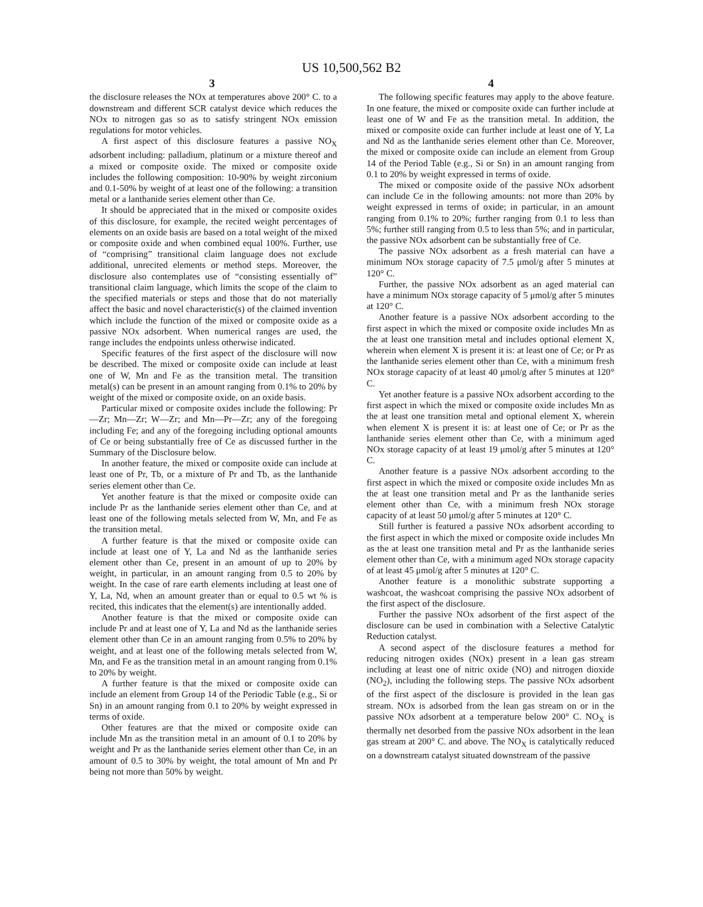US 10,500,562 B2
3 4
the disclosure releases the NOx at temperatures above 200° C. to a downstream and different SCR catalyst device which reduces the NOx to nitrogen gas so as to satisfy stringent NOx emission regulations for motor vehicles.
A first aspect of this disclosure features a passive NO<sub>X</sub> adsorbent including: palladium, platinum or a mixture thereof and a mixed or composite oxide. The mixed or composite oxide includes the following composition: 10-90% by weight zirconium and 0.1-50% by weight of at least one of the following: a transition metal or a lanthanide series element other than Ce.
It should be appreciated that in the mixed or composite oxides of this disclosure, for example, the recited weight percentages of elements on an oxide basis are based on a total weight of the mixed or composite oxide and when combined equal 100%. Further, use of “comprising” transitional claim language does not exclude additional, unrecited elements or method steps. Moreover, the disclosure also contemplates use of “consisting essentially of” transitional claim language, which limits the scope of the claim to the specified materials or steps and those that do not materially affect the basic and novel characteristic(s) of the claimed invention which include the function of the mixed or composite oxide as a passive NOx adsorbent. When numerical ranges are used, the range includes the endpoints unless otherwise indicated.
Specific features of the first aspect of the disclosure will now be described. The mixed or composite oxide can include at least one of W, Mn and Fe as the transition metal. The transition metal(s) can be present in an amount ranging from 0.1% to 20% by weight of the mixed or composite oxide, on an oxide basis.
Particular mixed or composite oxides include the following: Pr—Zr; Mn—Zr; W—Zr; and Mn—Pr—Zr; any of the foregoing including Fe; and any of the foregoing including optional amounts of Ce or being substantially free of Ce as discussed further in the Summary of the Disclosure below.
In another feature, the mixed or composite oxide can include at least one of Pr, Tb, or a mixture of Pr and Tb, as the lanthanide series element other than Ce.
Yet another feature is that the mixed or composite oxide can include Pr as the lanthanide series element other than Ce, and at least one of the following metals selected from W, Mn, and Fe as the transition metal.
A further feature is that the mixed or composite oxide can include at least one of Y, La and Nd as the lanthanide series element other than Ce, present in an amount of up to 20% by weight, in particular, in an amount ranging from 0.5 to 20% by weight. In the case of rare earth elements including at least one of Y, La, Nd, when an amount greater than or equal to 0.5 wt % is recited, this indicates that the element(s) are intentionally added.
Another feature is that the mixed or composite oxide can include Pr and at least one of Y, La and Nd as the lanthanide series element other than Ce in an amount ranging from 0.5% to 20% by weight, and at least one of the following metals selected from W, Mn, and Fe as the transition metal in an amount ranging from 0.1% to 20% by weight.
A further feature is that the mixed or composite oxide can include an element from Group 14 of the Periodic Table (e.g., Si or Sn) in an amount ranging from 0.1 to 20% by weight expressed in terms of oxide.
Other features are that the mixed or composite oxide can include Mn as the transition metal in an amount of 0.1 to 20% by weight and Pr as the lanthanide series element other than Ce, in an amount of 0.5 to 30% by weight, the total amount of Mn and Pr being not more than 50% by weight.
The following specific features may apply to the above feature. In one feature, the mixed or composite oxide can further include at least one of W and Fe as the transition metal. In addition, the mixed or composite oxide can further include at least one of Y, La and Nd as the lanthanide series element other than Ce. Moreover, the mixed or composite oxide can include an element from Group 14 of the Period Table (e.g., Si or Sn) in an amount ranging from 0.1 to 20% by weight expressed in terms of oxide.
The mixed or composite oxide of the passive NOx adsorbent can include Ce in the following amounts: not more than 20% by weight expressed in terms of oxide; in particular, in an amount ranging from 0.1% to 20%; further ranging from 0.1 to less than 5%; further still ranging from 0.5 to less than 5%; and in particular, the passive NOx adsorbent can be substantially free of Ce.
The passive NOx adsorbent as a fresh material can have a minimum NOx storage capacity of 7.5 μmol/g after 5 minutes at 120° C.
Further, the passive NOx adsorbent as an aged material can have a minimum NOx storage capacity of 5 μmol/g after 5 minutes at 120° C.
Another feature is a passive NOx adsorbent according to the first aspect in which the mixed or composite oxide includes Mn as the at least one transition metal and includes optional element X, wherein when element X is present it is: at least one of Ce; or Pr as the lanthanide series element other than Ce, with a minimum fresh NOx storage capacity of at least 40 μmol/g after 5 minutes at 120° C.
Yet another feature is a passive NOx adsorbent according to the first aspect in which the mixed or composite oxide includes Mn as the at least one transition metal and optional element X, wherein when element X is present it is: at least one of Ce; or Pr as the lanthanide series element other than Ce, with a minimum aged NOx storage capacity of at least 19 μmol/g after 5 minutes at 120° C.
Another feature is a passive NOx adsorbent according to the first aspect in which the mixed or composite oxide includes Mn as the at least one transition metal and Pr as the lanthanide series element other than Ce, with a minimum fresh NOx storage capacity of at least 50 μmol/g after 5 minutes at 120° C.
Still further is featured a passive NOx adsorbent according to the first aspect in which the mixed or composite oxide includes Mn as the at least one transition metal and Pr as the lanthanide series element other than Ce, with a minimum aged NOx storage capacity of at least 45 μmol/g after 5 minutes at 120° C.
Another feature is a monolithic substrate supporting a washcoat, the washcoat comprising the passive NOx adsorbent of the first aspect of the disclosure.
Further the passive NOx adsorbent of the first aspect of the disclosure can be used in combination with a Selective Catalytic Reduction catalyst.
A second aspect of the disclosure features a method for reducing nitrogen oxides (NOx) present in a lean gas stream including at least one of nitric oxide (NO) and nitrogen dioxide (NO<sub>2</sub>), including the following steps. The passive NOx adsorbent of the first aspect of the disclosure is provided in the lean gas stream. NOx is adsorbed from the lean gas stream on or in the passive NOx adsorbent at a temperature below 200° C. NO<sub>X</sub> is thermally net desorbed from the passive NOx adsorbent in the lean gas stream at 200° C. and above. The NO<sub>X</sub> is catalytically reduced on a downstream catalyst situated downstream of the passive